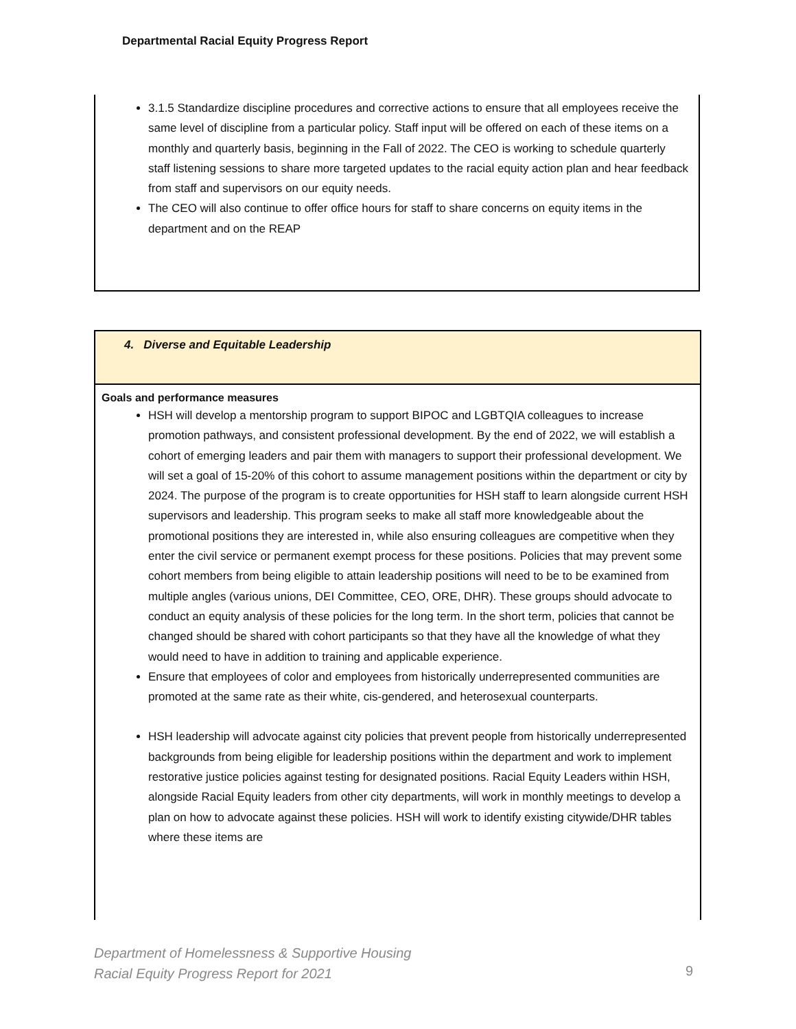Departmental Racial Equity Progress Report
3.1.5 Standardize discipline procedures and corrective actions to ensure that all employees receive the same level of discipline from a particular policy. Staff input will be offered on each of these items on a monthly and quarterly basis, beginning in the Fall of 2022. The CEO is working to schedule quarterly staff listening sessions to share more targeted updates to the racial equity action plan and hear feedback from staff and supervisors on our equity needs.
The CEO will also continue to offer office hours for staff to share concerns on equity items in the department and on the REAP
4. Diverse and Equitable Leadership
Goals and performance measures
HSH will develop a mentorship program to support BIPOC and LGBTQIA colleagues to increase promotion pathways, and consistent professional development. By the end of 2022, we will establish a cohort of emerging leaders and pair them with managers to support their professional development. We will set a goal of 15-20% of this cohort to assume management positions within the department or city by 2024. The purpose of the program is to create opportunities for HSH staff to learn alongside current HSH supervisors and leadership. This program seeks to make all staff more knowledgeable about the promotional positions they are interested in, while also ensuring colleagues are competitive when they enter the civil service or permanent exempt process for these positions. Policies that may prevent some cohort members from being eligible to attain leadership positions will need to be to be examined from multiple angles (various unions, DEI Committee, CEO, ORE, DHR). These groups should advocate to conduct an equity analysis of these policies for the long term. In the short term, policies that cannot be changed should be shared with cohort participants so that they have all the knowledge of what they would need to have in addition to training and applicable experience.
Ensure that employees of color and employees from historically underrepresented communities are promoted at the same rate as their white, cis-gendered, and heterosexual counterparts.
HSH leadership will advocate against city policies that prevent people from historically underrepresented backgrounds from being eligible for leadership positions within the department and work to implement restorative justice policies against testing for designated positions. Racial Equity Leaders within HSH, alongside Racial Equity leaders from other city departments, will work in monthly meetings to develop a plan on how to advocate against these policies. HSH will work to identify existing citywide/DHR tables where these items are
Department of Homelessness & Supportive Housing
Racial Equity Progress Report for 2021
9